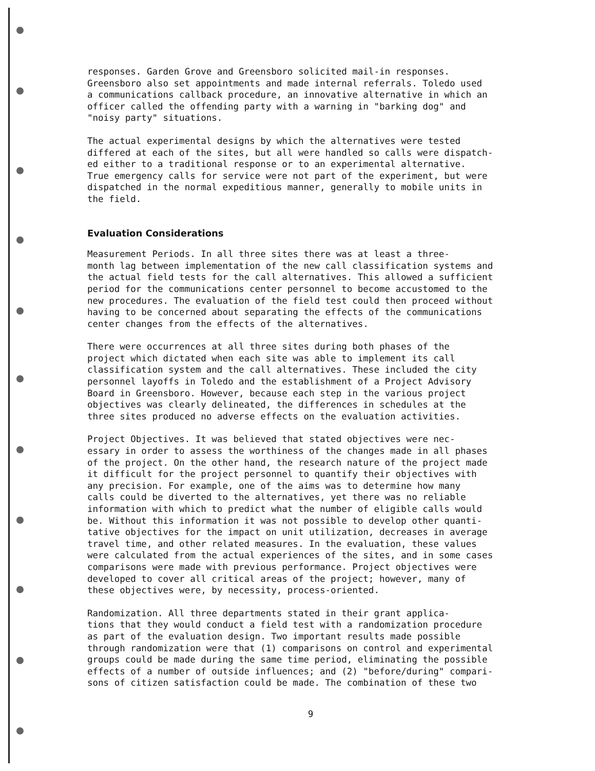responses. Garden Grove and Greensboro solicited mail-in responses. Greensboro also set appointments and made internal referrals. Toledo used a communications callback procedure, an innovative alternative in which an officer called the offending party with a warning in "barking dog" and "noisy party" situations.
The actual experimental designs by which the alternatives were tested differed at each of the sites, but all were handled so calls were dispatch- ed either to a traditional response or to an experimental alternative. True emergency calls for service were not part of the experiment, but were dispatched in the normal expeditious manner, generally to mobile units in the field.
Evaluation Considerations
Measurement Periods. In all three sites there was at least a three- month lag between implementation of the new call classification systems and the actual field tests for the call alternatives. This allowed a sufficient period for the communications center personnel to become accustomed to the new procedures. The evaluation of the field test could then proceed without having to be concerned about separating the effects of the communications center changes from the effects of the alternatives.
There were occurrences at all three sites during both phases of the project which dictated when each site was able to implement its call classification system and the call alternatives. These included the city personnel layoffs in Toledo and the establishment of a Project Advisory Board in Greensboro. However, because each step in the various project objectives was clearly delineated, the differences in schedules at the three sites produced no adverse effects on the evaluation activities.
Project Objectives. It was believed that stated objectives were nec- essary in order to assess the worthiness of the changes made in all phases of the project. On the other hand, the research nature of the project made it difficult for the project personnel to quantify their objectives with any precision. For example, one of the aims was to determine how many calls could be diverted to the alternatives, yet there was no reliable information with which to predict what the number of eligible calls would be. Without this information it was not possible to develop other quanti- tative objectives for the impact on unit utilization, decreases in average travel time, and other related measures. In the evaluation, these values were calculated from the actual experiences of the sites, and in some cases comparisons were made with previous performance. Project objectives were developed to cover all critical areas of the project; however, many of these objectives were, by necessity, process-oriented.
Randomization. All three departments stated in their grant applica- tions that they would conduct a field test with a randomization procedure as part of the evaluation design. Two important results made possible through randomization were that (1) comparisons on control and experimental groups could be made during the same time period, eliminating the possible effects of a number of outside influences; and (2) "before/during" compari- sons of citizen satisfaction could be made. The combination of these two
9